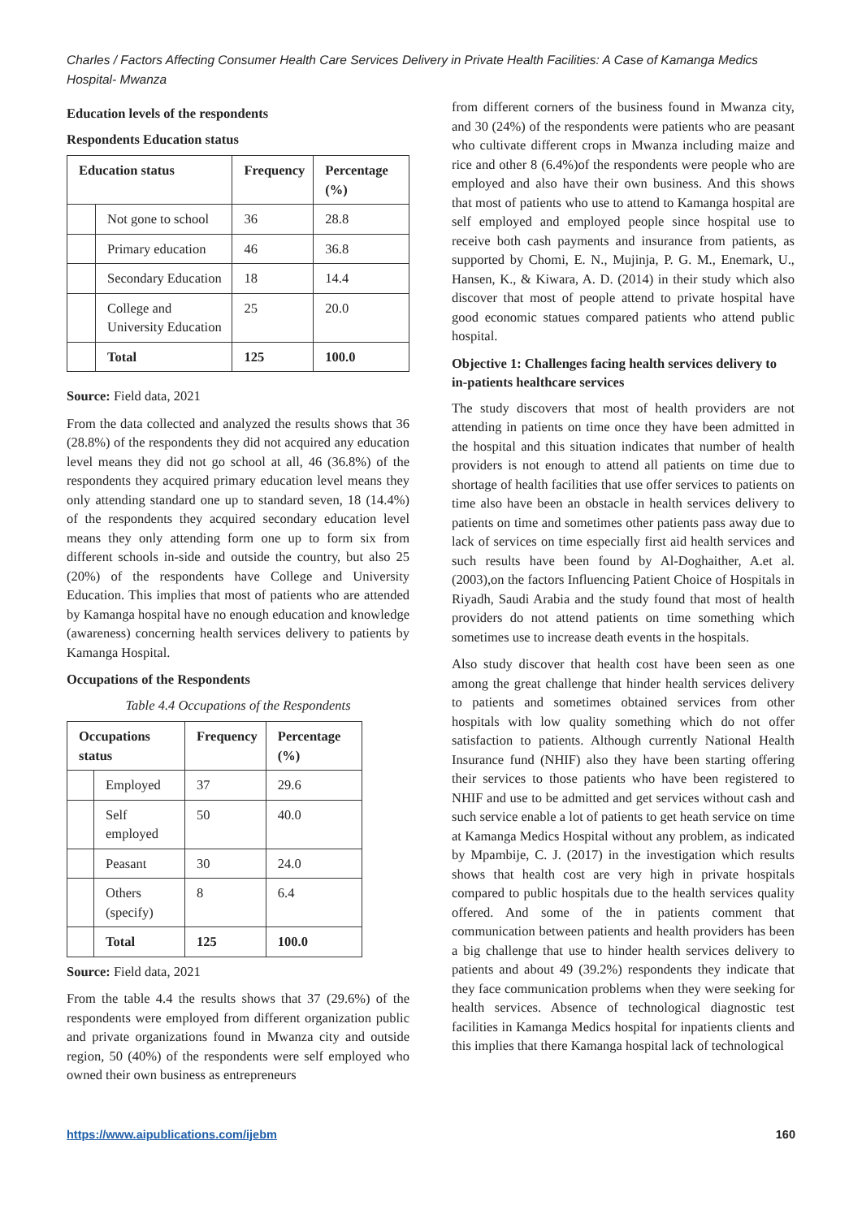Charles / Factors Affecting Consumer Health Care Services Delivery in Private Health Facilities: A Case of Kamanga Medics Hospital- Mwanza
Education levels of the respondents
Respondents Education status
| Education status | | Frequency | Percentage (%) |
| --- | --- | --- | --- |
| | Not gone to school | 36 | 28.8 |
| | Primary education | 46 | 36.8 |
| | Secondary Education | 18 | 14.4 |
| | College and University Education | 25 | 20.0 |
| | Total | 125 | 100.0 |
Source: Field data, 2021
From the data collected and analyzed the results shows that 36 (28.8%) of the respondents they did not acquired any education level means they did not go school at all, 46 (36.8%) of the respondents they acquired primary education level means they only attending standard one up to standard seven, 18 (14.4%) of the respondents they acquired secondary education level means they only attending form one up to form six from different schools in-side and outside the country, but also 25 (20%) of the respondents have College and University Education. This implies that most of patients who are attended by Kamanga hospital have no enough education and knowledge (awareness) concerning health services delivery to patients by Kamanga Hospital.
Occupations of the Respondents
Table 4.4 Occupations of the Respondents
| Occupations status | | Frequency | Percentage (%) |
| --- | --- | --- | --- |
| | Employed | 37 | 29.6 |
| | Self employed | 50 | 40.0 |
| | Peasant | 30 | 24.0 |
| | Others (specify) | 8 | 6.4 |
| | Total | 125 | 100.0 |
Source: Field data, 2021
From the table 4.4 the results shows that 37 (29.6%) of the respondents were employed from different organization public and private organizations found in Mwanza city and outside region, 50 (40%) of the respondents were self employed who owned their own business as entrepreneurs
from different corners of the business found in Mwanza city, and 30 (24%) of the respondents were patients who are peasant who cultivate different crops in Mwanza including maize and rice and other 8 (6.4%)of the respondents were people who are employed and also have their own business. And this shows that most of patients who use to attend to Kamanga hospital are self employed and employed people since hospital use to receive both cash payments and insurance from patients, as supported by Chomi, E. N., Mujinja, P. G. M., Enemark, U., Hansen, K., & Kiwara, A. D. (2014) in their study which also discover that most of people attend to private hospital have good economic statues compared patients who attend public hospital.
Objective 1: Challenges facing health services delivery to in-patients healthcare services
The study discovers that most of health providers are not attending in patients on time once they have been admitted in the hospital and this situation indicates that number of health providers is not enough to attend all patients on time due to shortage of health facilities that use offer services to patients on time also have been an obstacle in health services delivery to patients on time and sometimes other patients pass away due to lack of services on time especially first aid health services and such results have been found by Al-Doghaither, A.et al. (2003),on the factors Influencing Patient Choice of Hospitals in Riyadh, Saudi Arabia and the study found that most of health providers do not attend patients on time something which sometimes use to increase death events in the hospitals.
Also study discover that health cost have been seen as one among the great challenge that hinder health services delivery to patients and sometimes obtained services from other hospitals with low quality something which do not offer satisfaction to patients. Although currently National Health Insurance fund (NHIF) also they have been starting offering their services to those patients who have been registered to NHIF and use to be admitted and get services without cash and such service enable a lot of patients to get heath service on time at Kamanga Medics Hospital without any problem, as indicated by Mpambije, C. J. (2017) in the investigation which results shows that health cost are very high in private hospitals compared to public hospitals due to the health services quality offered. And some of the in patients comment that communication between patients and health providers has been a big challenge that use to hinder health services delivery to patients and about 49 (39.2%) respondents they indicate that they face communication problems when they were seeking for health services. Absence of technological diagnostic test facilities in Kamanga Medics hospital for inpatients clients and this implies that there Kamanga hospital lack of technological
https://www.aipublications.com/ijebm 160